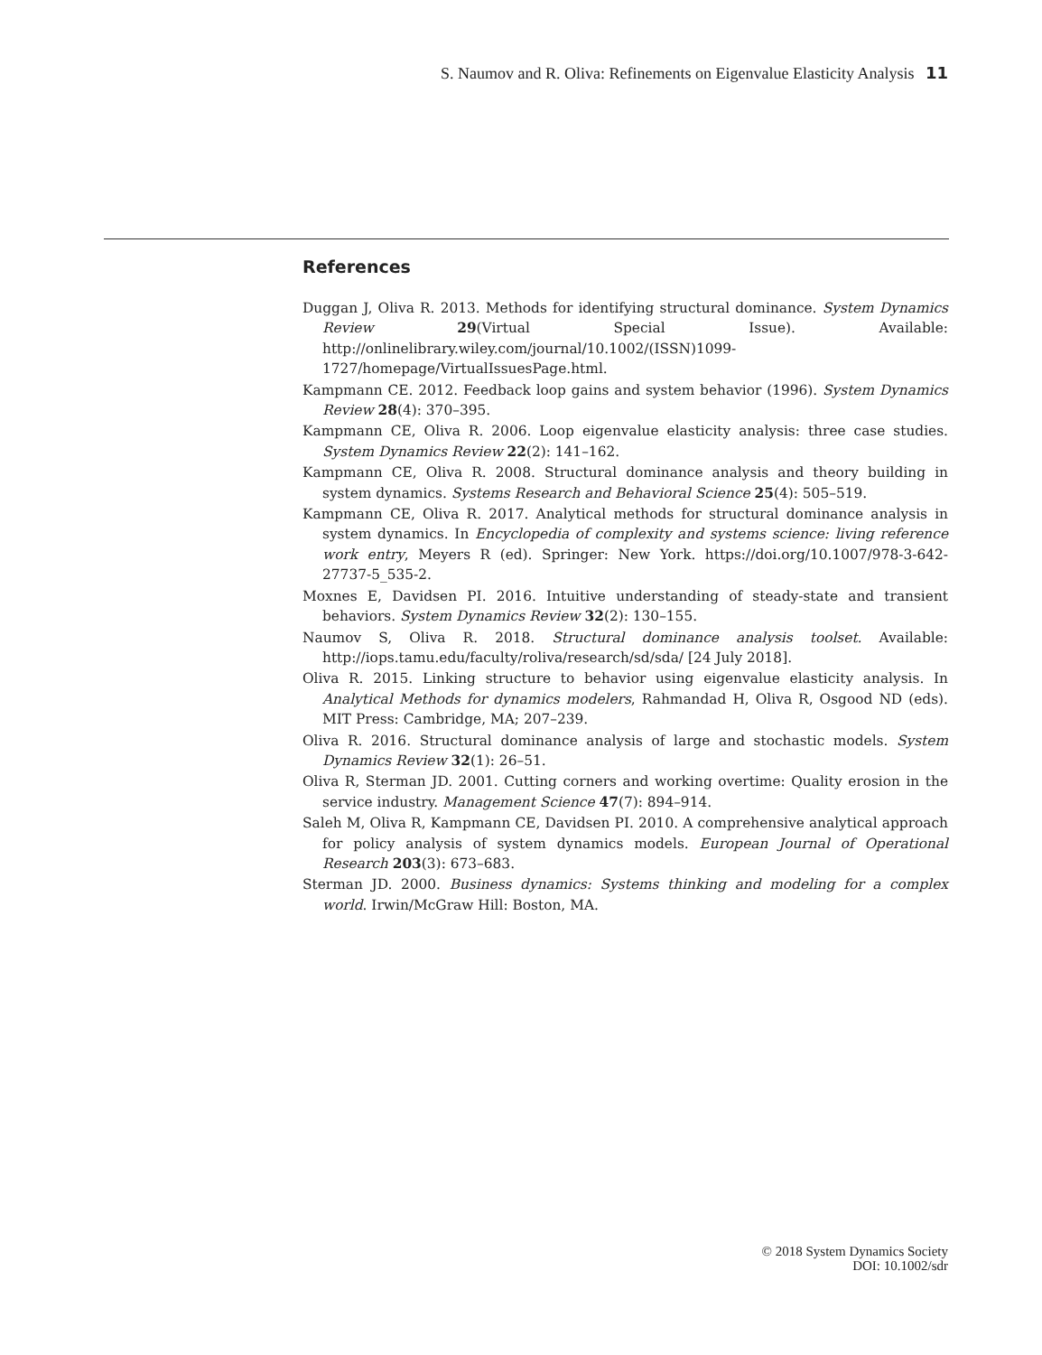S. Naumov and R. Oliva: Refinements on Eigenvalue Elasticity Analysis 11
References
Duggan J, Oliva R. 2013. Methods for identifying structural dominance. System Dynamics Review 29(Virtual Special Issue). Available: http://onlinelibrary.wiley.com/journal/10.1002/(ISSN)1099-1727/homepage/VirtualIssuesPage.html.
Kampmann CE. 2012. Feedback loop gains and system behavior (1996). System Dynamics Review 28(4): 370–395.
Kampmann CE, Oliva R. 2006. Loop eigenvalue elasticity analysis: three case studies. System Dynamics Review 22(2): 141–162.
Kampmann CE, Oliva R. 2008. Structural dominance analysis and theory building in system dynamics. Systems Research and Behavioral Science 25(4): 505–519.
Kampmann CE, Oliva R. 2017. Analytical methods for structural dominance analysis in system dynamics. In Encyclopedia of complexity and systems science: living reference work entry, Meyers R (ed). Springer: New York. https://doi.org/10.1007/978-3-642-27737-5_535-2.
Moxnes E, Davidsen PI. 2016. Intuitive understanding of steady-state and transient behaviors. System Dynamics Review 32(2): 130–155.
Naumov S, Oliva R. 2018. Structural dominance analysis toolset. Available: http://iops.tamu.edu/faculty/roliva/research/sd/sda/ [24 July 2018].
Oliva R. 2015. Linking structure to behavior using eigenvalue elasticity analysis. In Analytical Methods for dynamics modelers, Rahmandad H, Oliva R, Osgood ND (eds). MIT Press: Cambridge, MA; 207–239.
Oliva R. 2016. Structural dominance analysis of large and stochastic models. System Dynamics Review 32(1): 26–51.
Oliva R, Sterman JD. 2001. Cutting corners and working overtime: Quality erosion in the service industry. Management Science 47(7): 894–914.
Saleh M, Oliva R, Kampmann CE, Davidsen PI. 2010. A comprehensive analytical approach for policy analysis of system dynamics models. European Journal of Operational Research 203(3): 673–683.
Sterman JD. 2000. Business dynamics: Systems thinking and modeling for a complex world. Irwin/McGraw Hill: Boston, MA.
© 2018 System Dynamics Society
DOI: 10.1002/sdr